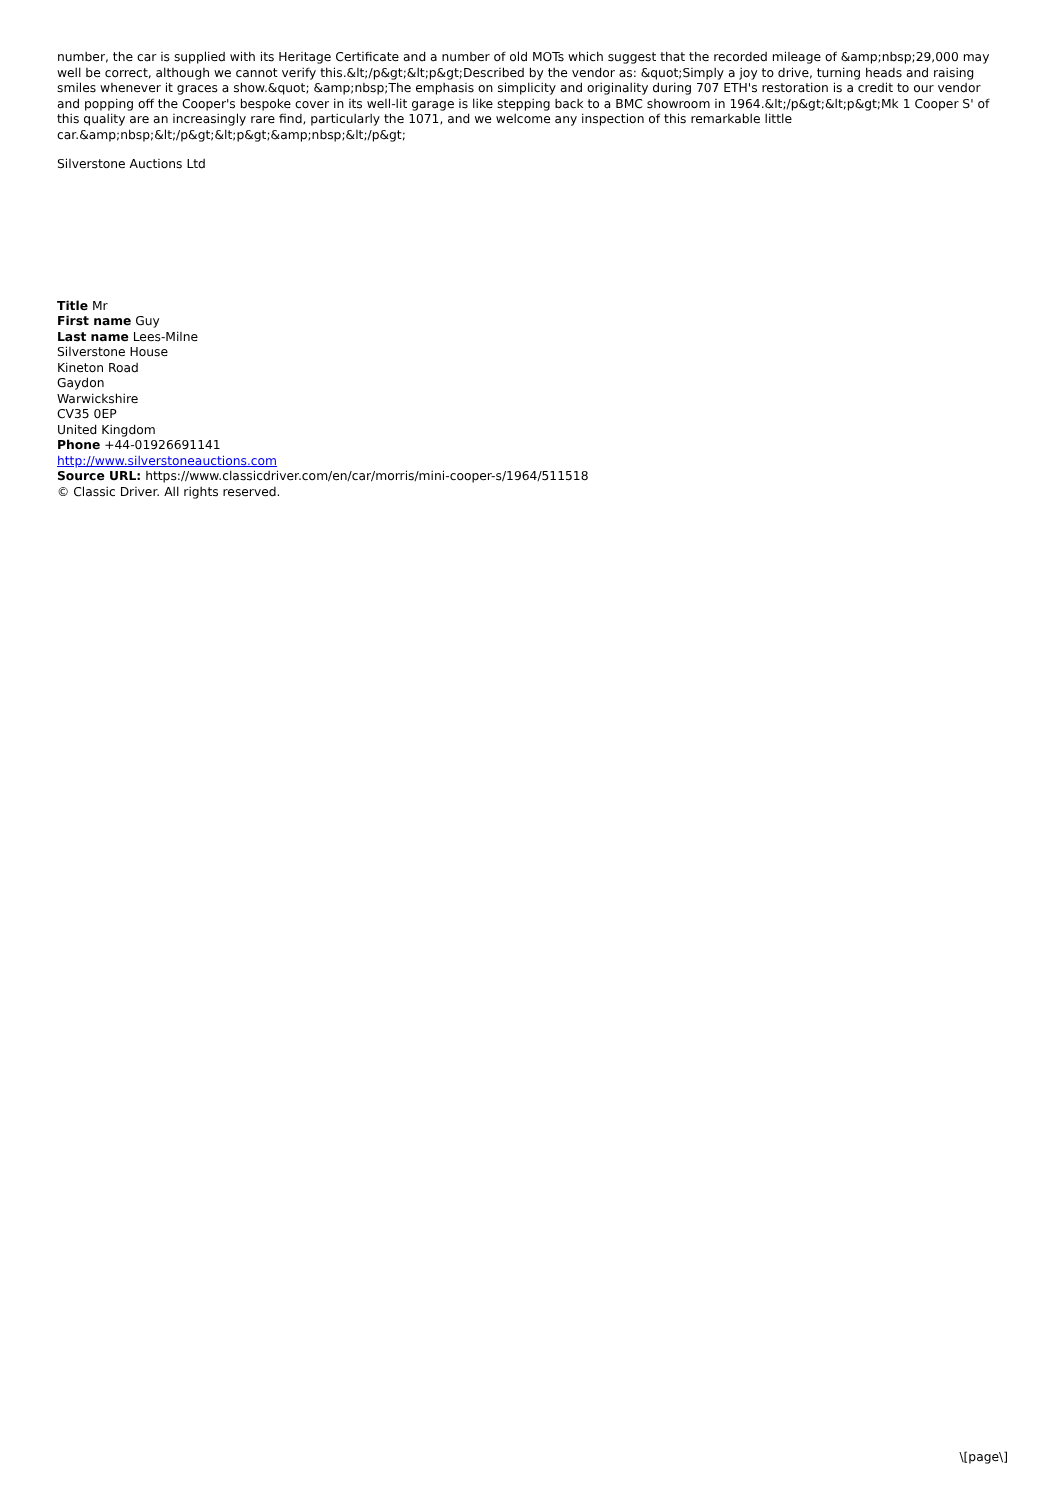number, the car is supplied with its Heritage Certificate and a number of old MOTs which suggest that the recorded mileage of &amp;nbsp;29,000 may well be correct, although we cannot verify this.&lt;/p&gt;&lt;p&gt;Described by the vendor as: &quot;Simply a joy to drive, turning heads and raising smiles whenever it graces a show.&quot; &amp;nbsp;The emphasis on simplicity and originality during 707 ETH's restoration is a credit to our vendor and popping off the Cooper's bespoke cover in its well-lit garage is like stepping back to a BMC showroom in 1964.&lt;/p&gt;&lt;p&gt;Mk 1 Cooper S' of this quality are an increasingly rare find, particularly the 1071, and we welcome any inspection of this remarkable little car.&amp;nbsp;&lt;/p&gt;&lt;p&gt;&amp;nbsp;&lt;/p&gt;
Silverstone Auctions Ltd
Title Mr
First name Guy
Last name Lees-Milne
Silverstone House
Kineton Road
Gaydon
Warwickshire
CV35 0EP
United Kingdom
Phone +44-01926691141
http://www.silverstoneauctions.com
Source URL: https://www.classicdriver.com/en/car/morris/mini-cooper-s/1964/511518
© Classic Driver. All rights reserved.
\[page\]